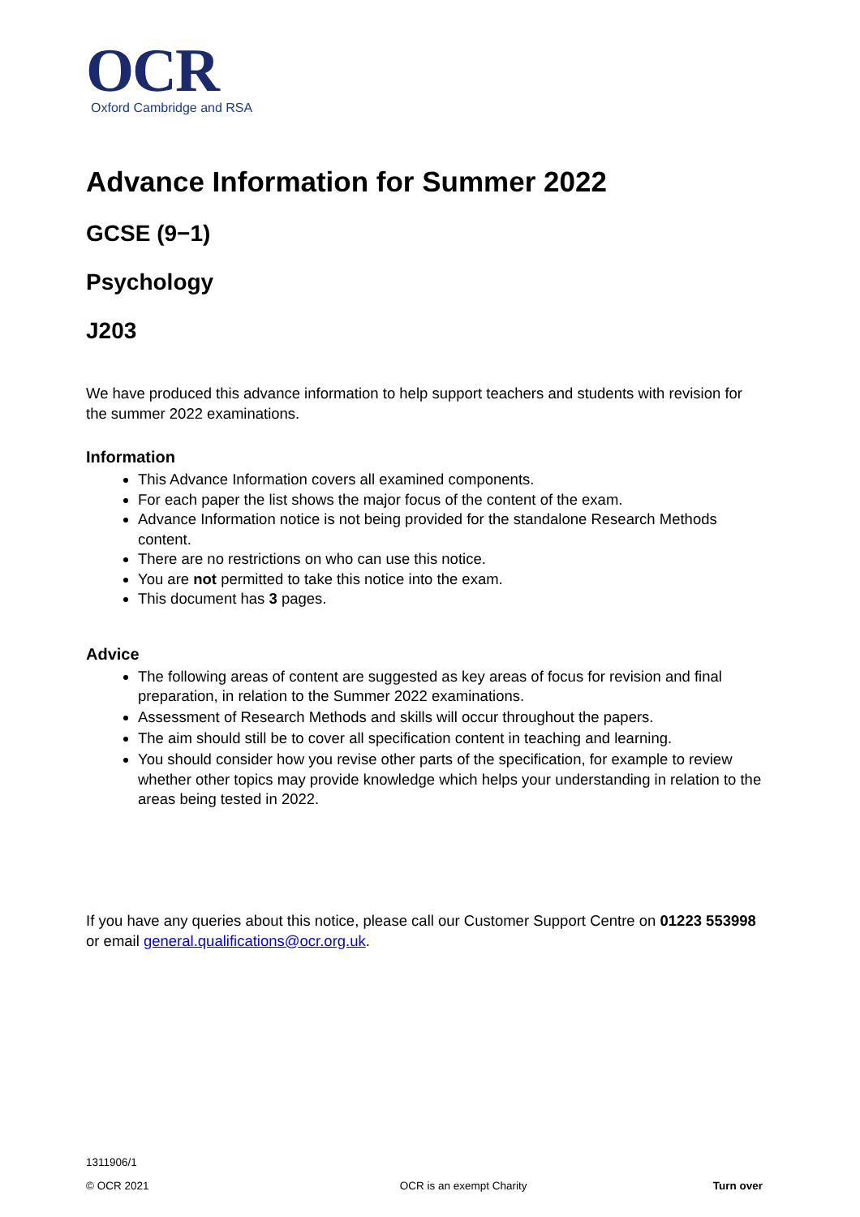OCR
Oxford Cambridge and RSA
Advance Information for Summer 2022
GCSE (9−1)
Psychology
J203
We have produced this advance information to help support teachers and students with revision for the summer 2022 examinations.
Information
This Advance Information covers all examined components.
For each paper the list shows the major focus of the content of the exam.
Advance Information notice is not being provided for the standalone Research Methods content.
There are no restrictions on who can use this notice.
You are not permitted to take this notice into the exam.
This document has 3 pages.
Advice
The following areas of content are suggested as key areas of focus for revision and final preparation, in relation to the Summer 2022 examinations.
Assessment of Research Methods and skills will occur throughout the papers.
The aim should still be to cover all specification content in teaching and learning.
You should consider how you revise other parts of the specification, for example to review whether other topics may provide knowledge which helps your understanding in relation to the areas being tested in 2022.
If you have any queries about this notice, please call our Customer Support Centre on 01223 553998 or email general.qualifications@ocr.org.uk.
1311906/1
© OCR 2021 OCR is an exempt Charity Turn over